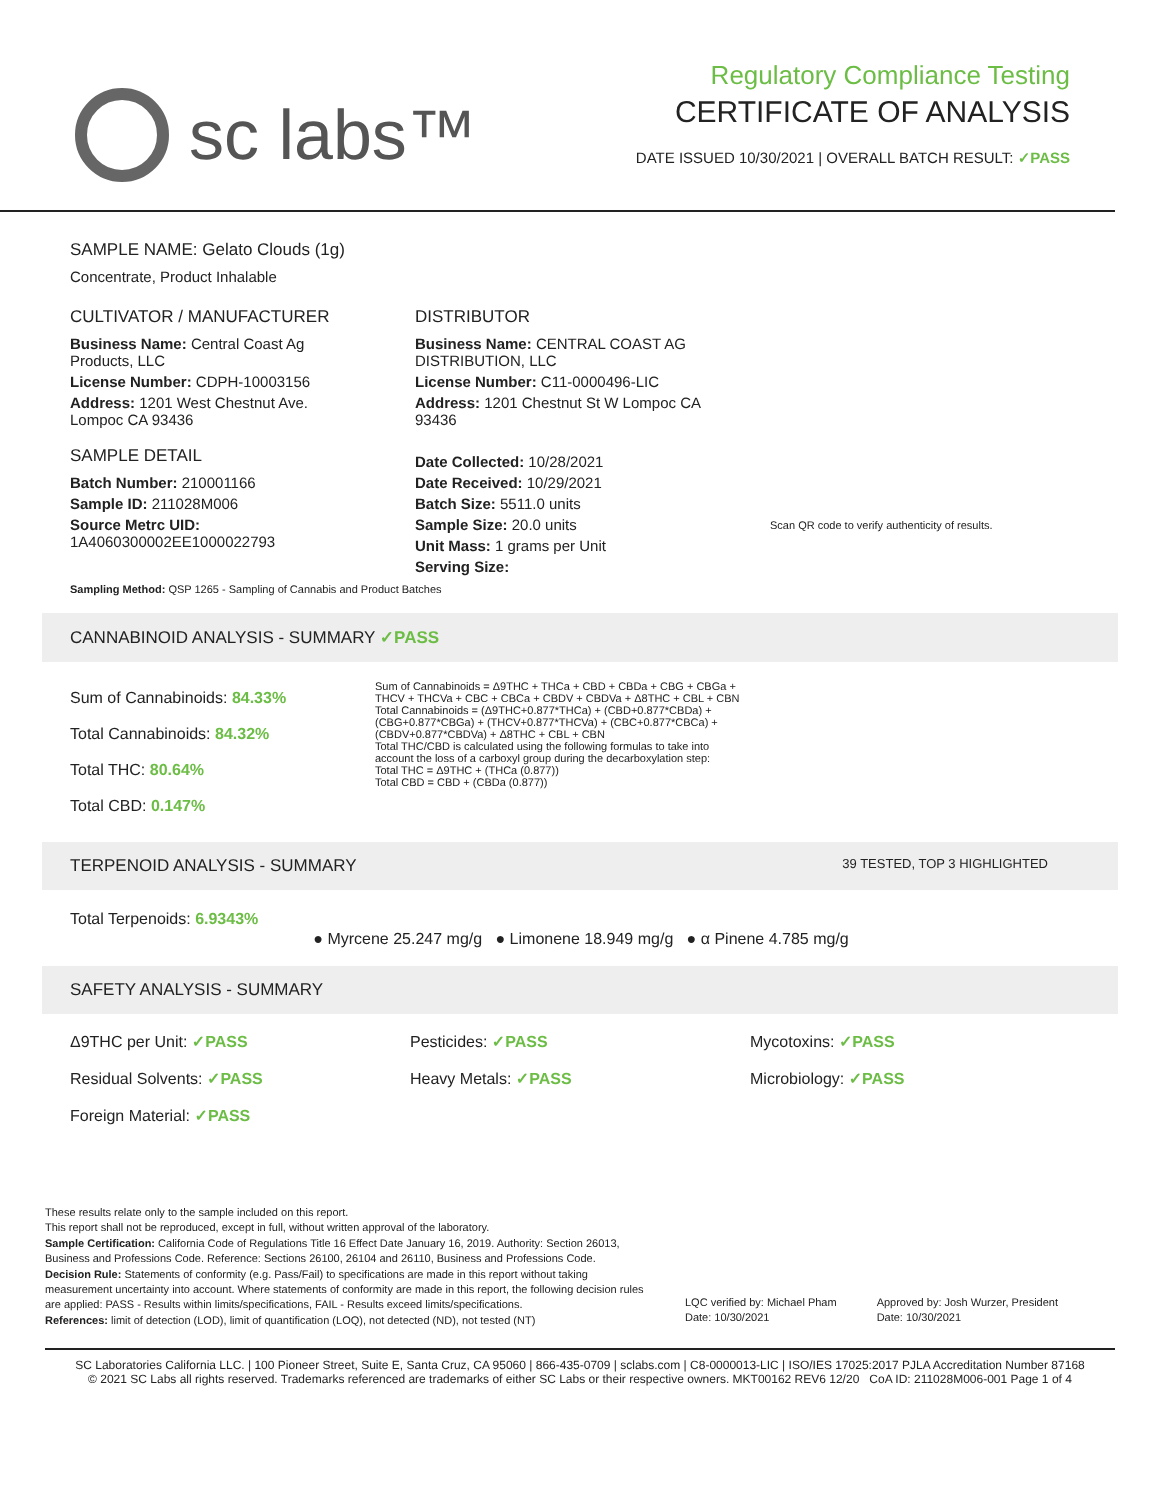sc labs™
Regulatory Compliance Testing
CERTIFICATE OF ANALYSIS
DATE ISSUED 10/30/2021 | OVERALL BATCH RESULT: ✓PASS
SAMPLE NAME: Gelato Clouds (1g)
Concentrate, Product Inhalable
CULTIVATOR / MANUFACTURER
Business Name: Central Coast Ag Products, LLC
License Number: CDPH-10003156
Address: 1201 West Chestnut Ave. Lompoc CA 93436
SAMPLE DETAIL
Batch Number: 210001166
Sample ID: 211028M006
Source Metrc UID: 1A4060300002EE1000022793
DISTRIBUTOR
Business Name: CENTRAL COAST AG DISTRIBUTION, LLC
License Number: C11-0000496-LIC
Address: 1201 Chestnut St W Lompoc CA 93436
Date Collected: 10/28/2021
Date Received: 10/29/2021
Batch Size: 5511.0 units
Sample Size: 20.0 units
Unit Mass: 1 grams per Unit
Serving Size:
Scan QR code to verify authenticity of results.
Sampling Method: QSP 1265 - Sampling of Cannabis and Product Batches
CANNABINOID ANALYSIS - SUMMARY ✓PASS
Sum of Cannabinoids: 84.33%
Total Cannabinoids: 84.32%
Total THC: 80.64%
Total CBD: 0.147%
Sum of Cannabinoids = Δ9THC + THCa + CBD + CBDa + CBG + CBGa + THCV + THCVa + CBC + CBCa + CBDV + CBDVa + Δ8THC + CBL + CBN
Total Cannabinoids = (Δ9THC+0.877*THCa) + (CBD+0.877*CBDa) + (CBG+0.877*CBGa) + (THCV+0.877*THCVa) + (CBC+0.877*CBCa) + (CBDV+0.877*CBDVa) + Δ8THC + CBL + CBN
Total THC/CBD is calculated using the following formulas to take into account the loss of a carboxyl group during the decarboxylation step:
Total THC = Δ9THC + (THCa (0.877))
Total CBD = CBD + (CBDa (0.877))
TERPENOID ANALYSIS - SUMMARY 39 TESTED, TOP 3 HIGHLIGHTED
Total Terpenoids: 6.9343%
● Myrcene 25.247 mg/g ● Limonene 18.949 mg/g ● α Pinene 4.785 mg/g
SAFETY ANALYSIS - SUMMARY
Δ9THC per Unit: ✓PASS Pesticides: ✓PASS Mycotoxins: ✓PASS
Residual Solvents: ✓PASS Heavy Metals: ✓PASS Microbiology: ✓PASS
Foreign Material: ✓PASS
These results relate only to the sample included on this report.
This report shall not be reproduced, except in full, without written approval of the laboratory.
Sample Certification: California Code of Regulations Title 16 Effect Date January 16, 2019. Authority: Section 26013, Business and Professions Code. Reference: Sections 26100, 26104 and 26110, Business and Professions Code.
Decision Rule: Statements of conformity (e.g. Pass/Fail) to specifications are made in this report without taking measurement uncertainty into account. Where statements of conformity are made in this report, the following decision rules are applied: PASS - Results within limits/specifications, FAIL - Results exceed limits/specifications.
References: limit of detection (LOD), limit of quantification (LOQ), not detected (ND), not tested (NT)
LQC verified by: Michael Pham
Date: 10/30/2021
Approved by: Josh Wurzer, President
Date: 10/30/2021
SC Laboratories California LLC. | 100 Pioneer Street, Suite E, Santa Cruz, CA 95060 | 866-435-0709 | sclabs.com | C8-0000013-LIC | ISO/IES 17025:2017 PJLA Accreditation Number 87168
© 2021 SC Labs all rights reserved. Trademarks referenced are trademarks of either SC Labs or their respective owners. MKT00162 REV6 12/20 CoA ID: 211028M006-001 Page 1 of 4